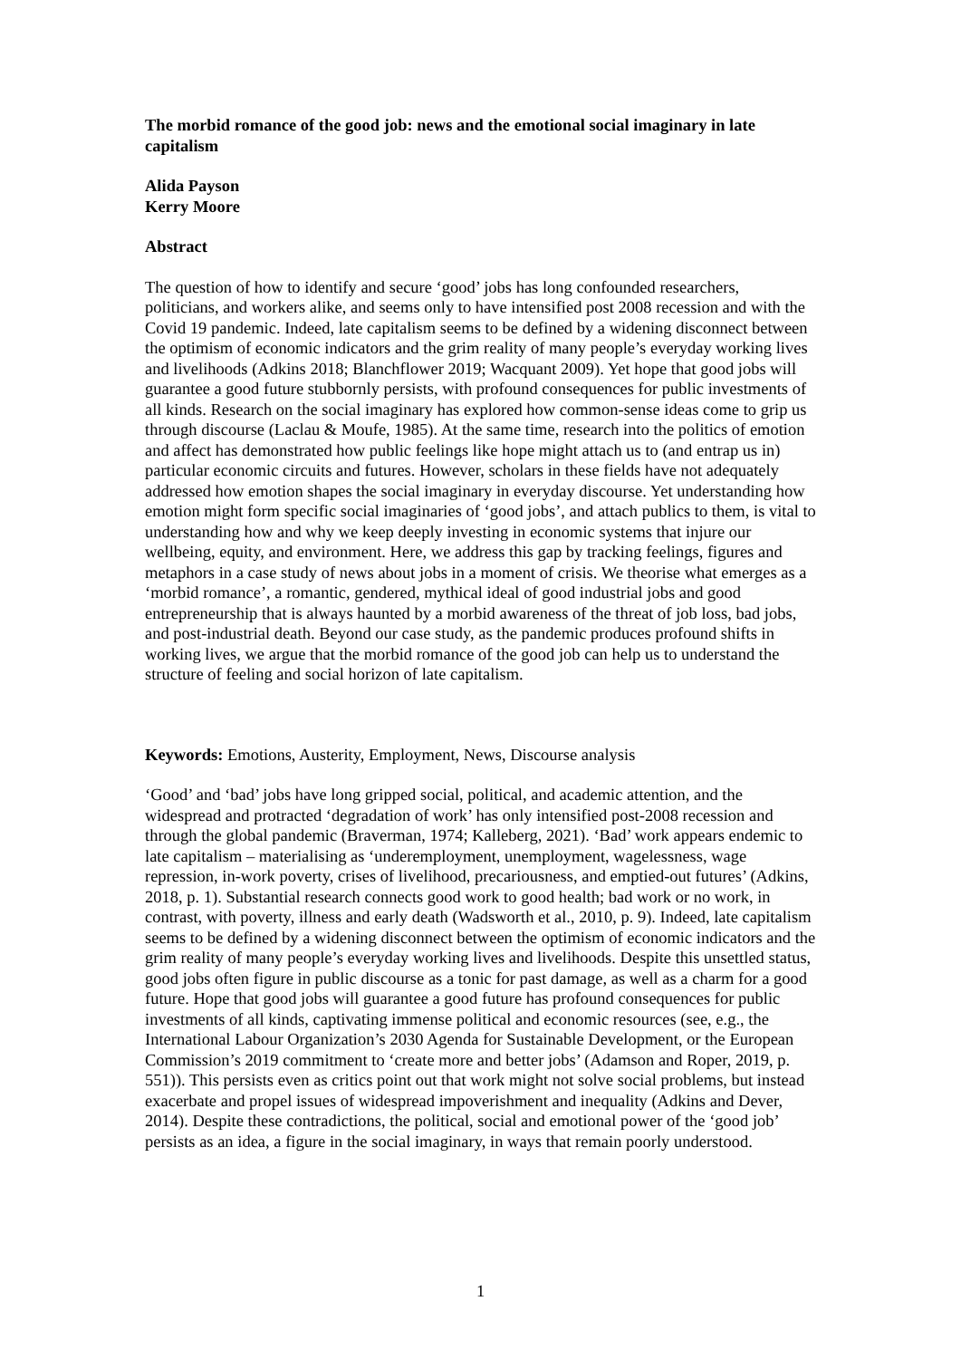The morbid romance of the good job: news and the emotional social imaginary in late capitalism
Alida Payson
Kerry Moore
Abstract
The question of how to identify and secure ‘good’ jobs has long confounded researchers, politicians, and workers alike, and seems only to have intensified post 2008 recession and with the Covid 19 pandemic. Indeed, late capitalism seems to be defined by a widening disconnect between the optimism of economic indicators and the grim reality of many people’s everyday working lives and livelihoods (Adkins 2018; Blanchflower 2019; Wacquant 2009). Yet hope that good jobs will guarantee a good future stubbornly persists, with profound consequences for public investments of all kinds. Research on the social imaginary has explored how common-sense ideas come to grip us through discourse (Laclau & Moufe, 1985). At the same time, research into the politics of emotion and affect has demonstrated how public feelings like hope might attach us to (and entrap us in) particular economic circuits and futures. However, scholars in these fields have not adequately addressed how emotion shapes the social imaginary in everyday discourse. Yet understanding how emotion might form specific social imaginaries of ‘good jobs’, and attach publics to them, is vital to understanding how and why we keep deeply investing in economic systems that injure our wellbeing, equity, and environment. Here, we address this gap by tracking feelings, figures and metaphors in a case study of news about jobs in a moment of crisis. We theorise what emerges as a ‘morbid romance’, a romantic, gendered, mythical ideal of good industrial jobs and good entrepreneurship that is always haunted by a morbid awareness of the threat of job loss, bad jobs, and post-industrial death. Beyond our case study, as the pandemic produces profound shifts in working lives, we argue that the morbid romance of the good job can help us to understand the structure of feeling and social horizon of late capitalism.
Keywords: Emotions, Austerity, Employment, News, Discourse analysis
‘Good’ and ‘bad’ jobs have long gripped social, political, and academic attention, and the widespread and protracted ‘degradation of work’ has only intensified post-2008 recession and through the global pandemic (Braverman, 1974; Kalleberg, 2021). ‘Bad’ work appears endemic to late capitalism – materialising as ‘underemployment, unemployment, wagelessness, wage repression, in-work poverty, crises of livelihood, precariousness, and emptied-out futures’ (Adkins, 2018, p. 1). Substantial research connects good work to good health; bad work or no work, in contrast, with poverty, illness and early death (Wadsworth et al., 2010, p. 9). Indeed, late capitalism seems to be defined by a widening disconnect between the optimism of economic indicators and the grim reality of many people’s everyday working lives and livelihoods. Despite this unsettled status, good jobs often figure in public discourse as a tonic for past damage, as well as a charm for a good future. Hope that good jobs will guarantee a good future has profound consequences for public investments of all kinds, captivating immense political and economic resources (see, e.g., the International Labour Organization’s 2030 Agenda for Sustainable Development, or the European Commission’s 2019 commitment to ‘create more and better jobs’ (Adamson and Roper, 2019, p. 551)). This persists even as critics point out that work might not solve social problems, but instead exacerbate and propel issues of widespread impoverishment and inequality (Adkins and Dever, 2014). Despite these contradictions, the political, social and emotional power of the ‘good job’ persists as an idea, a figure in the social imaginary, in ways that remain poorly understood.
1